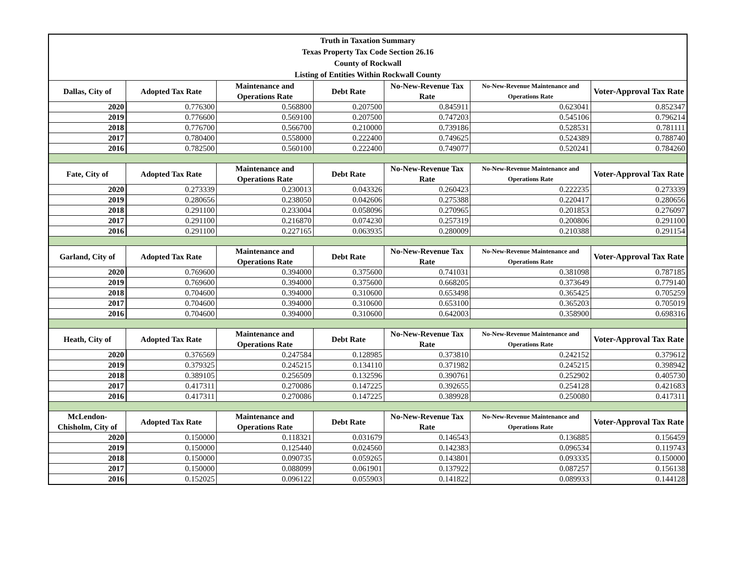| Truth in Taxation Summary | | | | | | |
| --- | --- | --- | --- | --- | --- | --- |
| Texas Property Tax Code Section 26.16 | | | | | | |
| County of Rockwall | | | | | | |
| Listing of Entities Within Rockwall County | | | | | | |
| Dallas, City of | Adopted Tax Rate | Maintenance and Operations Rate | Debt Rate | No-New-Revenue Tax Rate | No-New-Revenue Maintenance and Operations Rate | Voter-Approval Tax Rate |
| 2020 | 0.776300 | 0.568800 | 0.207500 | 0.845911 | 0.623041 | 0.852347 |
| 2019 | 0.776600 | 0.569100 | 0.207500 | 0.747203 | 0.545106 | 0.796214 |
| 2018 | 0.776700 | 0.566700 | 0.210000 | 0.739186 | 0.528531 | 0.781111 |
| 2017 | 0.780400 | 0.558000 | 0.222400 | 0.749625 | 0.524389 | 0.788740 |
| 2016 | 0.782500 | 0.560100 | 0.222400 | 0.749077 | 0.520241 | 0.784260 |
| Fate, City of | Adopted Tax Rate | Maintenance and Operations Rate | Debt Rate | No-New-Revenue Tax Rate | No-New-Revenue Maintenance and Operations Rate | Voter-Approval Tax Rate |
| 2020 | 0.273339 | 0.230013 | 0.043326 | 0.260423 | 0.222235 | 0.273339 |
| 2019 | 0.280656 | 0.238050 | 0.042606 | 0.275388 | 0.220417 | 0.280656 |
| 2018 | 0.291100 | 0.233004 | 0.058096 | 0.270965 | 0.201853 | 0.276097 |
| 2017 | 0.291100 | 0.216870 | 0.074230 | 0.257319 | 0.200806 | 0.291100 |
| 2016 | 0.291100 | 0.227165 | 0.063935 | 0.280009 | 0.210388 | 0.291154 |
| Garland, City of | Adopted Tax Rate | Maintenance and Operations Rate | Debt Rate | No-New-Revenue Tax Rate | No-New-Revenue Maintenance and Operations Rate | Voter-Approval Tax Rate |
| 2020 | 0.769600 | 0.394000 | 0.375600 | 0.741031 | 0.381098 | 0.787185 |
| 2019 | 0.769600 | 0.394000 | 0.375600 | 0.668205 | 0.373649 | 0.779140 |
| 2018 | 0.704600 | 0.394000 | 0.310600 | 0.653498 | 0.365425 | 0.705259 |
| 2017 | 0.704600 | 0.394000 | 0.310600 | 0.653100 | 0.365203 | 0.705019 |
| 2016 | 0.704600 | 0.394000 | 0.310600 | 0.642003 | 0.358900 | 0.698316 |
| Heath, City of | Adopted Tax Rate | Maintenance and Operations Rate | Debt Rate | No-New-Revenue Tax Rate | No-New-Revenue Maintenance and Operations Rate | Voter-Approval Tax Rate |
| 2020 | 0.376569 | 0.247584 | 0.128985 | 0.373810 | 0.242152 | 0.379612 |
| 2019 | 0.379325 | 0.245215 | 0.134110 | 0.371982 | 0.245215 | 0.398942 |
| 2018 | 0.389105 | 0.256509 | 0.132596 | 0.390761 | 0.252902 | 0.405730 |
| 2017 | 0.417311 | 0.270086 | 0.147225 | 0.392655 | 0.254128 | 0.421683 |
| 2016 | 0.417311 | 0.270086 | 0.147225 | 0.389928 | 0.250080 | 0.417311 |
| McLendon-Chisholm, City of | Adopted Tax Rate | Maintenance and Operations Rate | Debt Rate | No-New-Revenue Tax Rate | No-New-Revenue Maintenance and Operations Rate | Voter-Approval Tax Rate |
| 2020 | 0.150000 | 0.118321 | 0.031679 | 0.146543 | 0.136885 | 0.156459 |
| 2019 | 0.150000 | 0.125440 | 0.024560 | 0.142383 | 0.096534 | 0.119743 |
| 2018 | 0.150000 | 0.090735 | 0.059265 | 0.143801 | 0.093335 | 0.150000 |
| 2017 | 0.150000 | 0.088099 | 0.061901 | 0.137922 | 0.087257 | 0.156138 |
| 2016 | 0.152025 | 0.096122 | 0.055903 | 0.141822 | 0.089933 | 0.144128 |